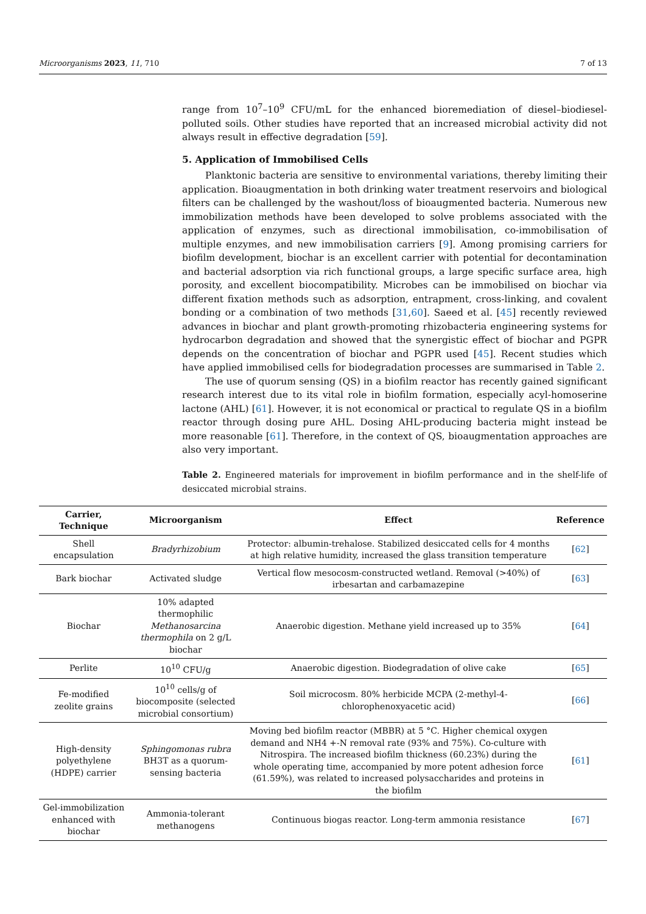Microorganisms 2023, 11, 710 7 of 13
range from 10<sup>7</sup>–10<sup>9</sup> CFU/mL for the enhanced bioremediation of diesel–biodiesel-polluted soils. Other studies have reported that an increased microbial activity did not always result in effective degradation [59].
5. Application of Immobilised Cells
Planktonic bacteria are sensitive to environmental variations, thereby limiting their application. Bioaugmentation in both drinking water treatment reservoirs and biological filters can be challenged by the washout/loss of bioaugmented bacteria. Numerous new immobilization methods have been developed to solve problems associated with the application of enzymes, such as directional immobilisation, co-immobilisation of multiple enzymes, and new immobilisation carriers [9]. Among promising carriers for biofilm development, biochar is an excellent carrier with potential for decontamination and bacterial adsorption via rich functional groups, a large specific surface area, high porosity, and excellent biocompatibility. Microbes can be immobilised on biochar via different fixation methods such as adsorption, entrapment, cross-linking, and covalent bonding or a combination of two methods [31,60]. Saeed et al. [45] recently reviewed advances in biochar and plant growth-promoting rhizobacteria engineering systems for hydrocarbon degradation and showed that the synergistic effect of biochar and PGPR depends on the concentration of biochar and PGPR used [45]. Recent studies which have applied immobilised cells for biodegradation processes are summarised in Table 2.
The use of quorum sensing (QS) in a biofilm reactor has recently gained significant research interest due to its vital role in biofilm formation, especially acyl-homoserine lactone (AHL) [61]. However, it is not economical or practical to regulate QS in a biofilm reactor through dosing pure AHL. Dosing AHL-producing bacteria might instead be more reasonable [61]. Therefore, in the context of QS, bioaugmentation approaches are also very important.
Table 2. Engineered materials for improvement in biofilm performance and in the shelf-life of desiccated microbial strains.
| Carrier, Technique | Microorganism | Effect | Reference |
| --- | --- | --- | --- |
| Shell encapsulation | Bradyrhizobium | Protector: albumin-trehalose. Stabilized desiccated cells for 4 months at high relative humidity, increased the glass transition temperature | [ 62 ] |
| Bark biochar | Activated sludge | Vertical flow mesocosm-constructed wetland. Removal (>40%) of irbesartan and carbamazepine | [ 63 ] |
| Biochar | 10% adapted thermophilic Methanosarcina thermophila on 2 g/L biochar | Anaerobic digestion. Methane yield increased up to 35% | [ 64 ] |
| Perlite | 10<sup>10</sup> CFU/g | Anaerobic digestion. Biodegradation of olive cake | [ 65 ] |
| Fe-modified zeolite grains | 10<sup>10</sup> cells/g of biocomposite (selected microbial consortium) | Soil microcosm. 80% herbicide MCPA (2-methyl-4-chlorophenoxyacetic acid) | [ 66 ] |
| High-density polyethylene (HDPE) carrier | Sphingomonas rubra BH3T as a quorum-sensing bacteria | Moving bed biofilm reactor (MBBR) at 5 °C. Higher chemical oxygen demand and NH4 +-N removal rate (93% and 75%). Co-culture with Nitrospira. The increased biofilm thickness (60.23%) during the whole operating time, accompanied by more potent adhesion force (61.59%), was related to increased polysaccharides and proteins in the biofilm | [ 61 ] |
| Gel-immobilization enhanced with biochar | Ammonia-tolerant methanogens | Continuous biogas reactor. Long-term ammonia resistance | [ 67 ] |